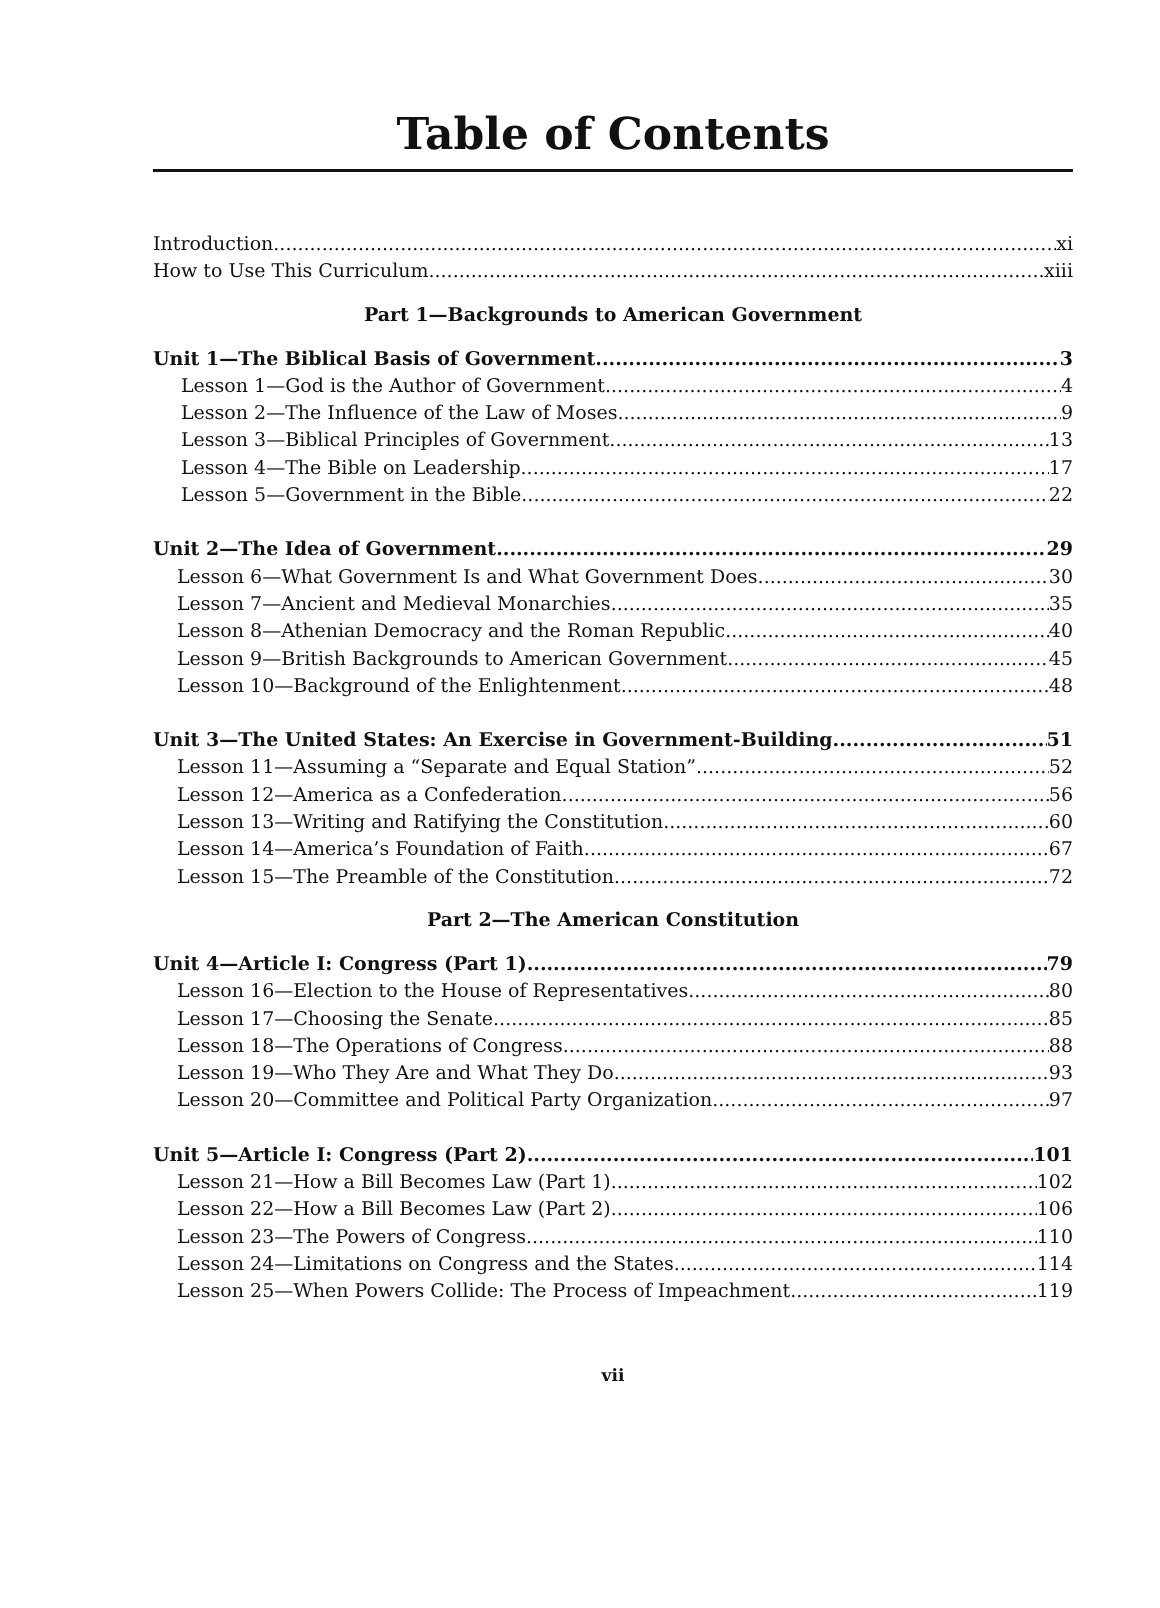Table of Contents
Introduction xi
How to Use This Curriculum xiii
Part 1—Backgrounds to American Government
Unit 1—The Biblical Basis of Government 3
Lesson 1—God is the Author of Government 4
Lesson 2—The Influence of the Law of Moses 9
Lesson 3—Biblical Principles of Government 13
Lesson 4—The Bible on Leadership 17
Lesson 5—Government in the Bible 22
Unit 2—The Idea of Government 29
Lesson 6—What Government Is and What Government Does. 30
Lesson 7—Ancient and Medieval Monarchies 35
Lesson 8—Athenian Democracy and the Roman Republic 40
Lesson 9—British Backgrounds to American Government 45
Lesson 10—Background of the Enlightenment 48
Unit 3—The United States: An Exercise in Government-Building 51
Lesson 11—Assuming a “Separate and Equal Station”. 52
Lesson 12—America as a Confederation 56
Lesson 13—Writing and Ratifying the Constitution 60
Lesson 14—America’s Foundation of Faith 67
Lesson 15—The Preamble of the Constitution 72
Part 2—The American Constitution
Unit 4—Article I: Congress (Part 1) 79
Lesson 16—Election to the House of Representatives. 80
Lesson 17—Choosing the Senate 85
Lesson 18—The Operations of Congress 88
Lesson 19—Who They Are and What They Do 93
Lesson 20—Committee and Political Party Organization 97
Unit 5—Article I: Congress (Part 2) 101
Lesson 21—How a Bill Becomes Law (Part 1) 102
Lesson 22—How a Bill Becomes Law (Part 2) 106
Lesson 23—The Powers of Congress 110
Lesson 24—Limitations on Congress and the States 114
Lesson 25—When Powers Collide: The Process of Impeachment 119
vii